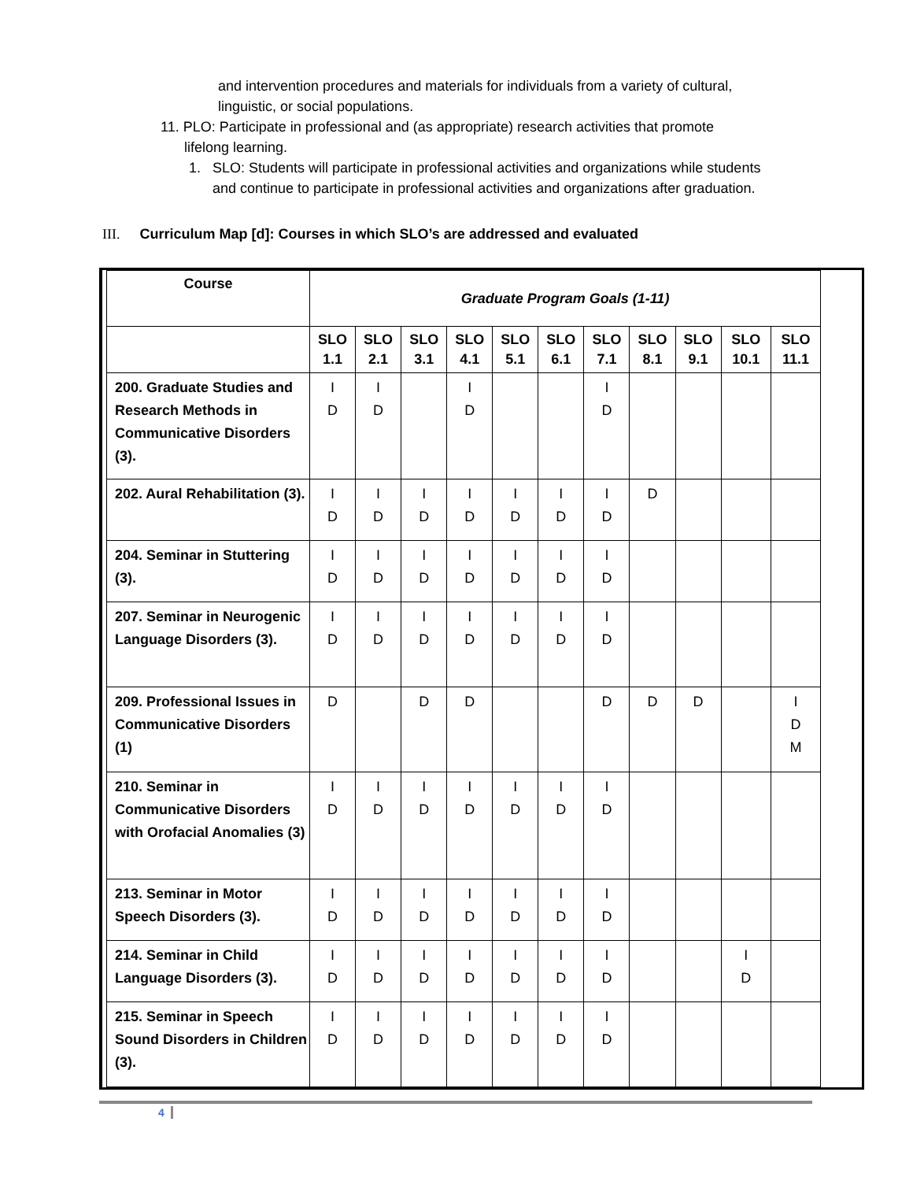and intervention procedures and materials for individuals from a variety of cultural,
linguistic, or social populations.
11. PLO: Participate in professional and (as appropriate) research activities that promote
lifelong learning.
1. SLO: Students will participate in professional activities and organizations while students
and continue to participate in professional activities and organizations after graduation.
III. Curriculum Map [d]: Courses in which SLO’s are addressed and evaluated
| Course | Graduate Program Goals (1-11) | | | | | | | | | | |
| --- | --- | --- | --- | --- | --- | --- | --- | --- | --- | --- | --- |
| | SLO 1.1 | SLO 2.1 | SLO 3.1 | SLO 4.1 | SLO 5.1 | SLO 6.1 | SLO 7.1 | SLO 8.1 | SLO 9.1 | SLO 10.1 | SLO 11.1 |
| 200. Graduate Studies and Research Methods in Communicative Disorders (3). | I D | I D | | I D | | | I D | | | | |
| 202. Aural Rehabilitation (3). | I D | I D | I D | I D | I D | I D | I D | D | | | |
| 204. Seminar in Stuttering (3). | I D | I D | I D | I D | I D | I D | I D | | | | |
| 207. Seminar in Neurogenic Language Disorders (3). | I D | I D | I D | I D | I D | I D | I D | | | | |
| 209. Professional Issues in Communicative Disorders (1) | D | | D | D | | | D | D | D | | I D M |
| 210. Seminar in Communicative Disorders with Orofacial Anomalies (3) | I D | I D | I D | I D | I D | I D | I D | | | | |
| 213. Seminar in Motor Speech Disorders (3). | I D | I D | I D | I D | I D | I D | I D | | | | |
| 214. Seminar in Child Language Disorders (3). | I D | I D | I D | I D | I D | I D | I D | | | I D | |
| 215. Seminar in Speech Sound Disorders in Children (3). | I D | I D | I D | I D | I D | I D | I D | | | | |
4